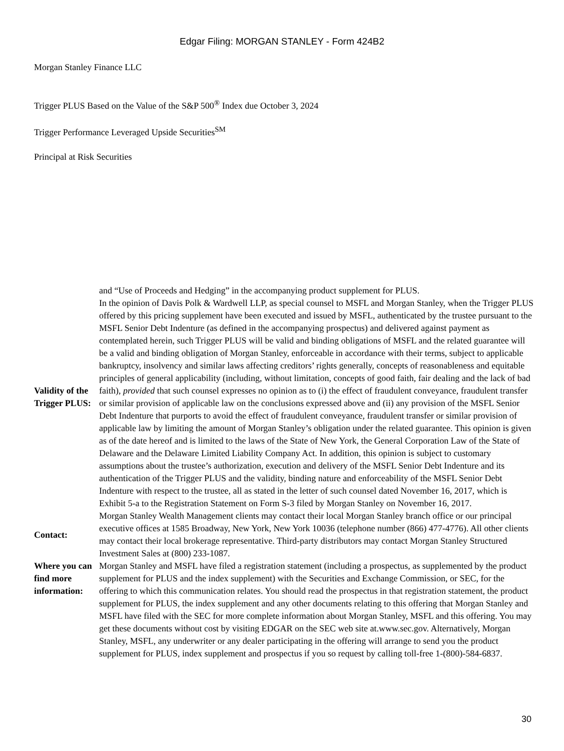Edgar Filing: MORGAN STANLEY - Form 424B2
Morgan Stanley Finance LLC
Trigger PLUS Based on the Value of the S&P 500<sup>®</sup> Index due October 3, 2024
Trigger Performance Leveraged Upside Securities<sup>SM</sup>
Principal at Risk Securities
| Validity of the Trigger PLUS: | and “Use of Proceeds and Hedging” in the accompanying product supplement for PLUS. In the opinion of Davis Polk & Wardwell LLP, as special counsel to MSFL and Morgan Stanley, when the Trigger PLUS offered by this pricing supplement have been executed and issued by MSFL, authenticated by the trustee pursuant to the MSFL Senior Debt Indenture (as defined in the accompanying prospectus) and delivered against payment as contemplated herein, such Trigger PLUS will be valid and binding obligations of MSFL and the related guarantee will be a valid and binding obligation of Morgan Stanley, enforceable in accordance with their terms, subject to applicable bankruptcy, insolvency and similar laws affecting creditors’ rights generally, concepts of reasonableness and equitable principles of general applicability (including, without limitation, concepts of good faith, fair dealing and the lack of bad faith), provided that such counsel expresses no opinion as to (i) the effect of fraudulent conveyance, fraudulent transfer or similar provision of applicable law on the conclusions expressed above and (ii) any provision of the MSFL Senior Debt Indenture that purports to avoid the effect of fraudulent conveyance, fraudulent transfer or similar provision of applicable law by limiting the amount of Morgan Stanley’s obligation under the related guarantee. This opinion is given as of the date hereof and is limited to the laws of the State of New York, the General Corporation Law of the State of Delaware and the Delaware Limited Liability Company Act. In addition, this opinion is subject to customary assumptions about the trustee’s authorization, execution and delivery of the MSFL Senior Debt Indenture and its authentication of the Trigger PLUS and the validity, binding nature and enforceability of the MSFL Senior Debt Indenture with respect to the trustee, all as stated in the letter of such counsel dated November 16, 2017, which is Exhibit 5-a to the Registration Statement on Form S-3 filed by Morgan Stanley on November 16, 2017. |
| Contact: | Morgan Stanley Wealth Management clients may contact their local Morgan Stanley branch office or our principal executive offices at 1585 Broadway, New York, New York 10036 (telephone number (866) 477-4776). All other clients may contact their local brokerage representative. Third-party distributors may contact Morgan Stanley Structured Investment Sales at (800) 233-1087. |
| Where you can find more information: | Morgan Stanley and MSFL have filed a registration statement (including a prospectus, as supplemented by the product supplement for PLUS and the index supplement) with the Securities and Exchange Commission, or SEC, for the offering to which this communication relates. You should read the prospectus in that registration statement, the product supplement for PLUS, the index supplement and any other documents relating to this offering that Morgan Stanley and MSFL have filed with the SEC for more complete information about Morgan Stanley, MSFL and this offering. You may get these documents without cost by visiting EDGAR on the SEC web site at.www.sec.gov. Alternatively, Morgan Stanley, MSFL, any underwriter or any dealer participating in the offering will arrange to send you the product supplement for PLUS, index supplement and prospectus if you so request by calling toll-free 1-(800)-584-6837. |
30